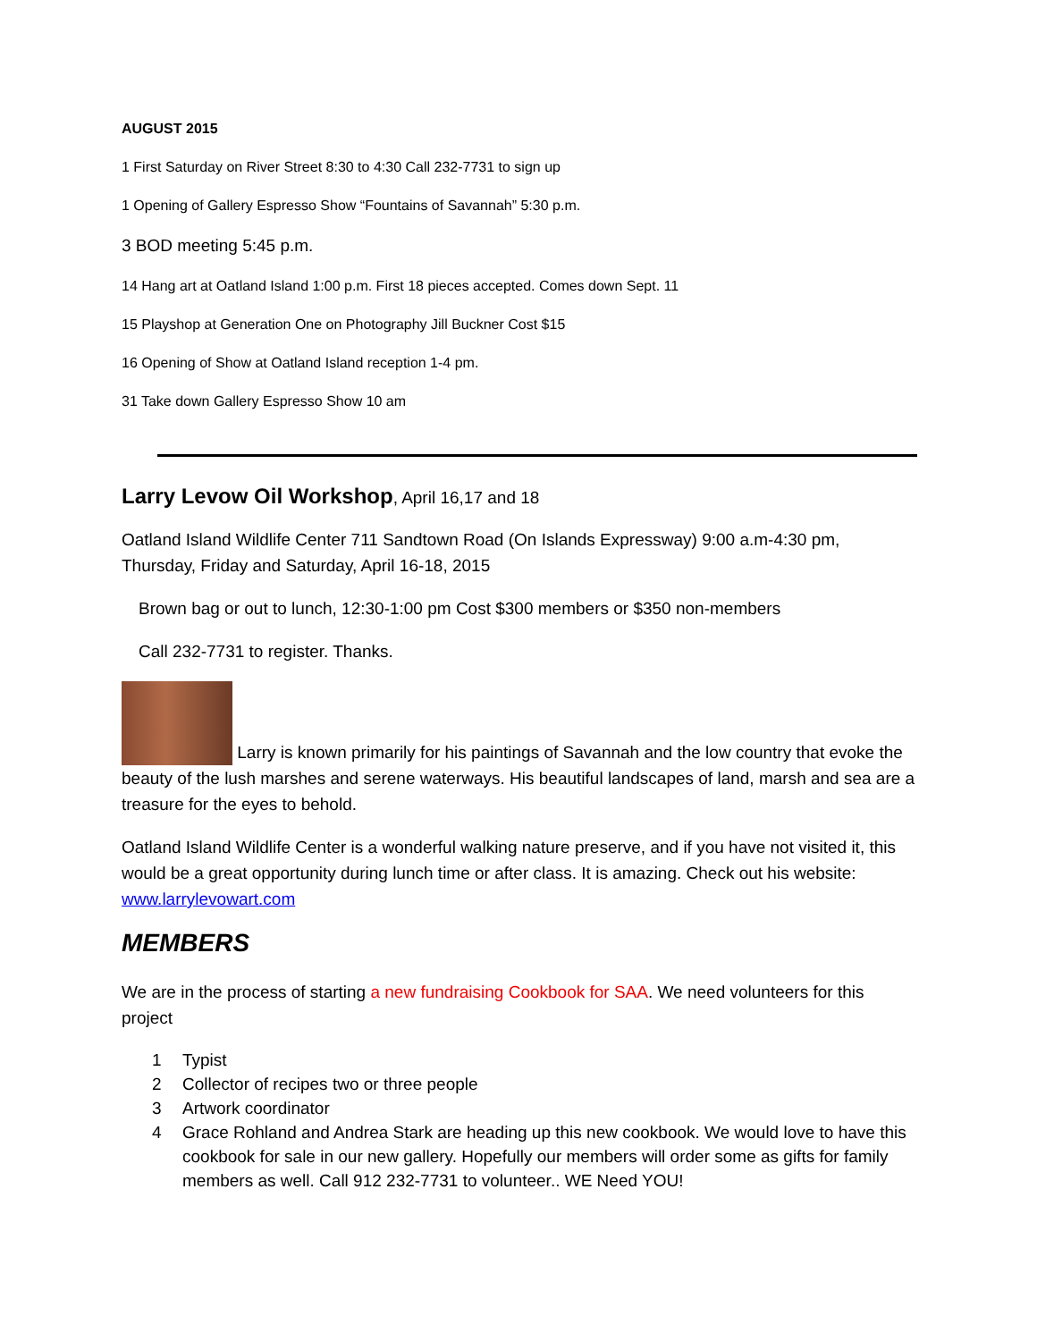AUGUST 2015
1 First Saturday on River Street 8:30 to 4:30 Call 232-7731 to sign up
1 Opening of Gallery Espresso Show “Fountains of Savannah” 5:30 p.m.
3 BOD meeting 5:45 p.m.
14 Hang art at Oatland Island 1:00 p.m. First 18 pieces accepted. Comes down Sept. 11
15 Playshop at Generation One on Photography Jill Buckner Cost $15
16 Opening of Show at Oatland Island reception 1-4 pm.
31 Take down Gallery Espresso Show 10 am
Larry Levow Oil Workshop, April 16,17 and 18
Oatland Island Wildlife Center 711 Sandtown Road (On Islands Expressway) 9:00 a.m-4:30 pm, Thursday, Friday and Saturday, April 16-18, 2015
Brown bag or out to lunch, 12:30-1:00 pm Cost $300 members or $350 non-members
Call 232-7731 to register. Thanks.
Larry is known primarily for his paintings of Savannah and the low country that evoke the beauty of the lush marshes and serene waterways. His beautiful landscapes of land, marsh and sea are a treasure for the eyes to behold.
Oatland Island Wildlife Center is a wonderful walking nature preserve, and if you have not visited it, this would be a great opportunity during lunch time or after class. It is amazing. Check out his website: www.larrylevowart.com
MEMBERS
We are in the process of starting a new fundraising Cookbook for SAA. We need volunteers for this project
1 Typist
2 Collector of recipes two or three people
3 Artwork coordinator
4 Grace Rohland and Andrea Stark are heading up this new cookbook. We would love to have this cookbook for sale in our new gallery. Hopefully our members will order some as gifts for family members as well. Call 912 232-7731 to volunteer.. WE Need YOU!